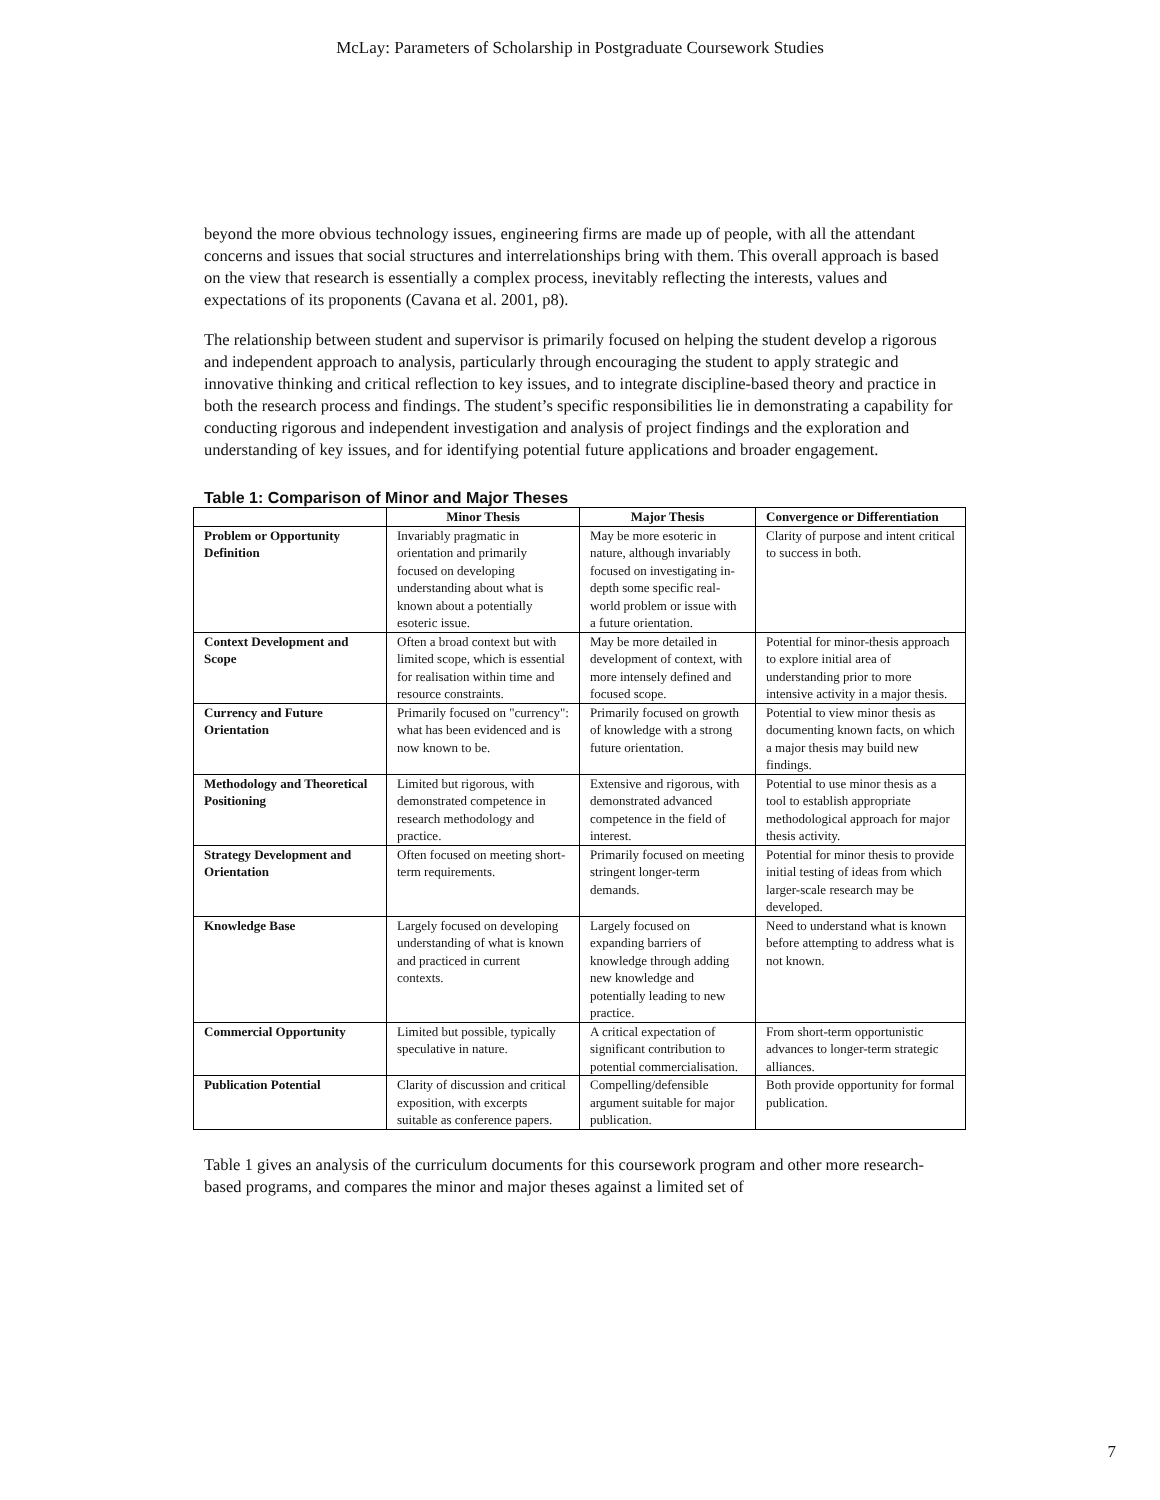McLay: Parameters of Scholarship in Postgraduate Coursework Studies
beyond the more obvious technology issues, engineering firms are made up of people, with all the attendant concerns and issues that social structures and interrelationships bring with them. This overall approach is based on the view that research is essentially a complex process, inevitably reflecting the interests, values and expectations of its proponents (Cavana et al. 2001, p8).
The relationship between student and supervisor is primarily focused on helping the student develop a rigorous and independent approach to analysis, particularly through encouraging the student to apply strategic and innovative thinking and critical reflection to key issues, and to integrate discipline-based theory and practice in both the research process and findings. The student’s specific responsibilities lie in demonstrating a capability for conducting rigorous and independent investigation and analysis of project findings and the exploration and understanding of key issues, and for identifying potential future applications and broader engagement.
Table 1: Comparison of Minor and Major Theses
| | Minor Thesis | Major Thesis | Convergence or Differentiation |
| --- | --- | --- | --- |
| Problem or Opportunity Definition | Invariably pragmatic in orientation and primarily focused on developing understanding about what is known about a potentially esoteric issue. | May be more esoteric in nature, although invariably focused on investigating in-depth some specific real-world problem or issue with a future orientation. | Clarity of purpose and intent critical to success in both. |
| Context Development and Scope | Often a broad context but with limited scope, which is essential for realisation within time and resource constraints. | May be more detailed in development of context, with more intensely defined and focused scope. | Potential for minor-thesis approach to explore initial area of understanding prior to more intensive activity in a major thesis. |
| Currency and Future Orientation | Primarily focused on "currency": what has been evidenced and is now known to be. | Primarily focused on growth of knowledge with a strong future orientation. | Potential to view minor thesis as documenting known facts, on which a major thesis may build new findings. |
| Methodology and Theoretical Positioning | Limited but rigorous, with demonstrated competence in research methodology and practice. | Extensive and rigorous, with demonstrated advanced competence in the field of interest. | Potential to use minor thesis as a tool to establish appropriate methodological approach for major thesis activity. |
| Strategy Development and Orientation | Often focused on meeting short-term requirements. | Primarily focused on meeting stringent longer-term demands. | Potential for minor thesis to provide initial testing of ideas from which larger-scale research may be developed. |
| Knowledge Base | Largely focused on developing understanding of what is known and practiced in current contexts. | Largely focused on expanding barriers of knowledge through adding new knowledge and potentially leading to new practice. | Need to understand what is known before attempting to address what is not known. |
| Commercial Opportunity | Limited but possible, typically speculative in nature. | A critical expectation of significant contribution to potential commercialisation. | From short-term opportunistic advances to longer-term strategic alliances. |
| Publication Potential | Clarity of discussion and critical exposition, with excerpts suitable as conference papers. | Compelling/defensible argument suitable for major publication. | Both provide opportunity for formal publication. |
Table 1 gives an analysis of the curriculum documents for this coursework program and other more research-based programs, and compares the minor and major theses against a limited set of
7